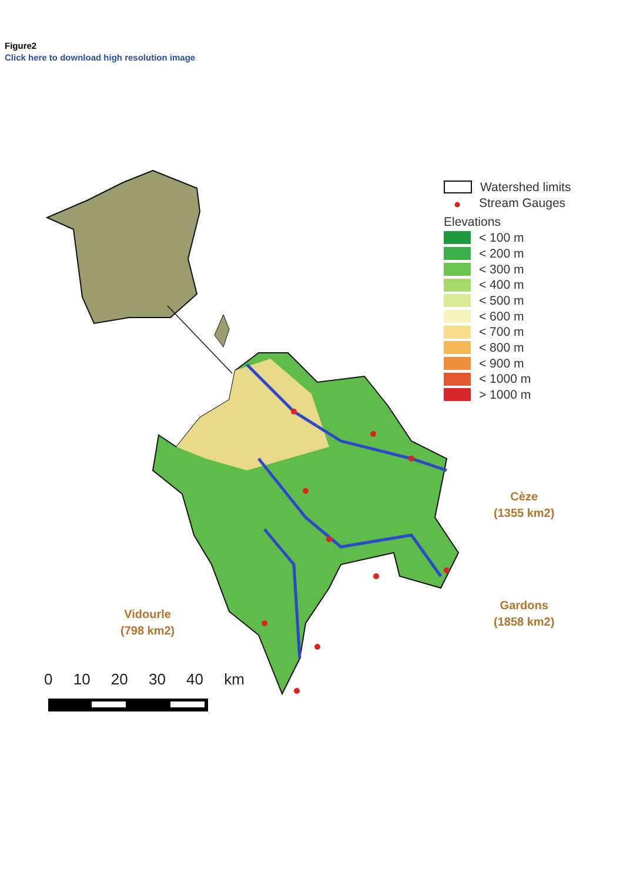Figure2
Click here to download high resolution image
Watershed limits
● Stream Gauges
Elevations
< 100 m
< 200 m
< 300 m
< 400 m
< 500 m
< 600 m
< 700 m
< 800 m
< 900 m
< 1000 m
> 1000 m
Cèze
(1355 km2)
Gardons
(1858 km2)
Vidourle
(798 km2)
0 10 20 30 40 km